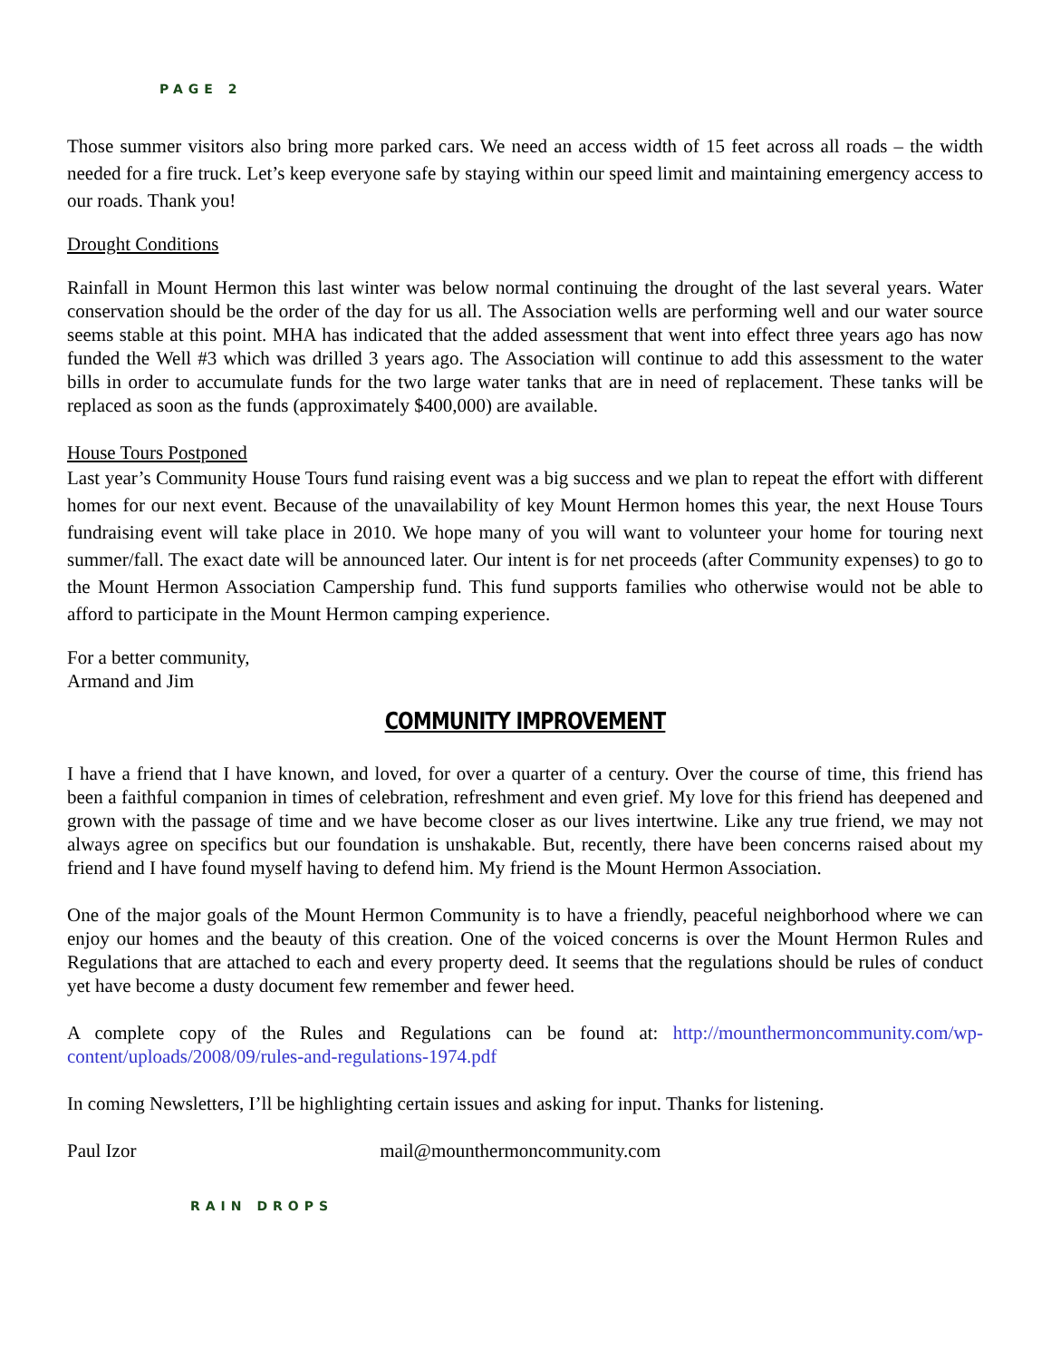PAGE 2
Those summer visitors also bring more parked cars. We need an access width of 15 feet across all roads – the width needed for a fire truck. Let’s keep everyone safe by staying within our speed limit and maintaining emergency access to our roads. Thank you!
Drought Conditions
Rainfall in Mount Hermon this last winter was below normal continuing the drought of the last several years. Water conservation should be the order of the day for us all. The Association wells are performing well and our water source seems stable at this point. MHA has indicated that the added assessment that went into effect three years ago has now funded the Well #3 which was drilled 3 years ago. The Association will continue to add this assessment to the water bills in order to accumulate funds for the two large water tanks that are in need of replacement. These tanks will be replaced as soon as the funds (approximately $400,000) are available.
House Tours Postponed
Last year’s Community House Tours fund raising event was a big success and we plan to repeat the effort with different homes for our next event. Because of the unavailability of key Mount Hermon homes this year, the next House Tours fundraising event will take place in 2010. We hope many of you will want to volunteer your home for touring next summer/fall. The exact date will be announced later. Our intent is for net proceeds (after Community expenses) to go to the Mount Hermon Association Campership fund. This fund supports families who otherwise would not be able to afford to participate in the Mount Hermon camping experience.
For a better community,
Armand and Jim
COMMUNITY IMPROVEMENT
I have a friend that I have known, and loved, for over a quarter of a century. Over the course of time, this friend has been a faithful companion in times of celebration, refreshment and even grief. My love for this friend has deepened and grown with the passage of time and we have become closer as our lives intertwine. Like any true friend, we may not always agree on specifics but our foundation is unshakable. But, recently, there have been concerns raised about my friend and I have found myself having to defend him. My friend is the Mount Hermon Association.
One of the major goals of the Mount Hermon Community is to have a friendly, peaceful neighborhood where we can enjoy our homes and the beauty of this creation. One of the voiced concerns is over the Mount Hermon Rules and Regulations that are attached to each and every property deed. It seems that the regulations should be rules of conduct yet have become a dusty document few remember and fewer heed.
A complete copy of the Rules and Regulations can be found at: http://mounthermoncommunity.com/wp-content/uploads/2008/09/rules-and-regulations-1974.pdf
In coming Newsletters, I’ll be highlighting certain issues and asking for input. Thanks for listening.
Paul Izor mail@mounthermoncommunity.com
RAIN DROPS